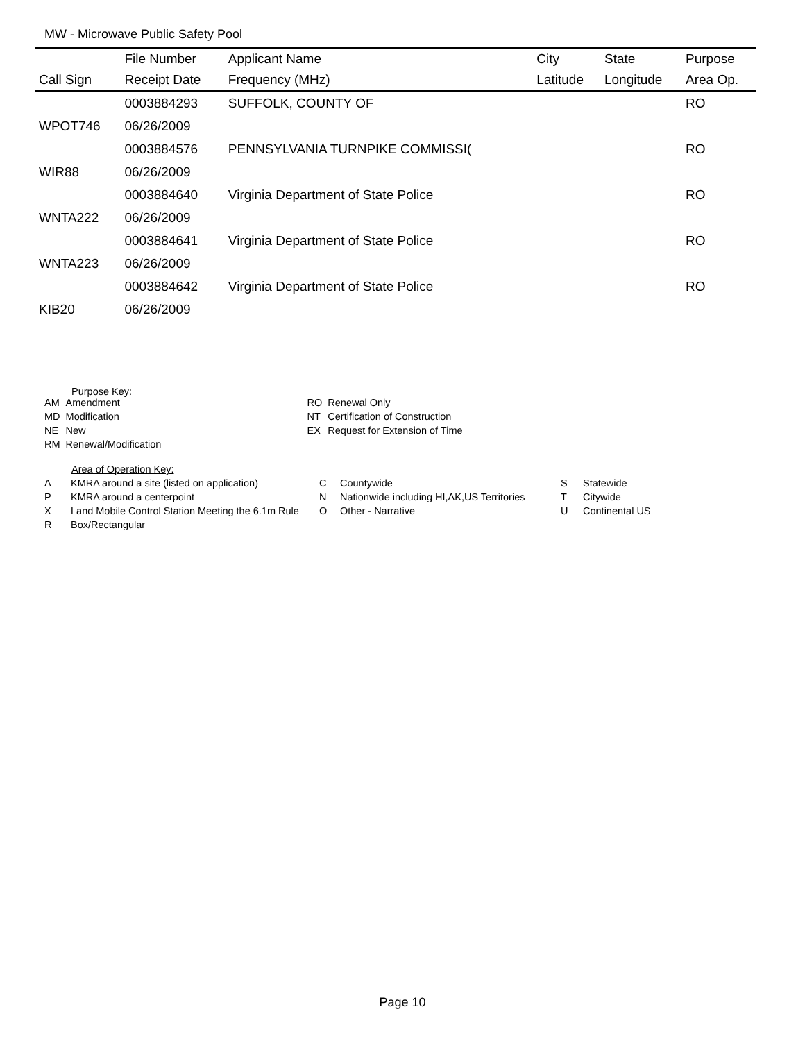MW - Microwave Public Safety Pool
| | File Number | Applicant Name | City | State | Purpose |
| --- | --- | --- | --- | --- | --- |
| Call Sign | Receipt Date | Frequency (MHz) | Latitude | Longitude | Area Op. |
| | 0003884293 | SUFFOLK, COUNTY OF | | | RO |
| WPOT746 | 06/26/2009 | | | | |
| | 0003884576 | PENNSYLVANIA TURNPIKE COMMISSI( | | | RO |
| WIR88 | 06/26/2009 | | | | |
| | 0003884640 | Virginia Department of State Police | | | RO |
| WNTA222 | 06/26/2009 | | | | |
| | 0003884641 | Virginia Department of State Police | | | RO |
| WNTA223 | 06/26/2009 | | | | |
| | 0003884642 | Virginia Department of State Police | | | RO |
| KIB20 | 06/26/2009 | | | | |
Purpose Key:
| AM | Amendment | RO | Renewal Only |
| MD | Modification | NT | Certification of Construction |
| NE | New | EX | Request for Extension of Time |
| RM | Renewal/Modification | | |
Area of Operation Key:
| A | KMRA around a site (listed on application) | C | Countywide | S | Statewide |
| P | KMRA around a centerpoint | N | Nationwide including HI,AK,US Territories | T | Citywide |
| X | Land Mobile Control Station Meeting the 6.1m Rule | O | Other - Narrative | U | Continental US |
| R | Box/Rectangular | | | | |
Page 10